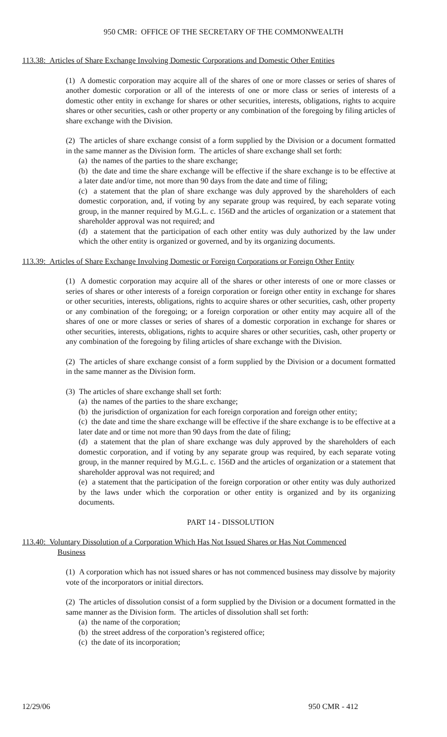950 CMR: OFFICE OF THE SECRETARY OF THE COMMONWEALTH
113.38: Articles of Share Exchange Involving Domestic Corporations and Domestic Other Entities
(1) A domestic corporation may acquire all of the shares of one or more classes or series of shares of another domestic corporation or all of the interests of one or more class or series of interests of a domestic other entity in exchange for shares or other securities, interests, obligations, rights to acquire shares or other securities, cash or other property or any combination of the foregoing by filing articles of share exchange with the Division.
(2) The articles of share exchange consist of a form supplied by the Division or a document formatted in the same manner as the Division form. The articles of share exchange shall set forth:
(a) the names of the parties to the share exchange;
(b) the date and time the share exchange will be effective if the share exchange is to be effective at a later date and/or time, not more than 90 days from the date and time of filing;
(c) a statement that the plan of share exchange was duly approved by the shareholders of each domestic corporation, and, if voting by any separate group was required, by each separate voting group, in the manner required by M.G.L. c. 156D and the articles of organization or a statement that shareholder approval was not required; and
(d) a statement that the participation of each other entity was duly authorized by the law under which the other entity is organized or governed, and by its organizing documents.
113.39: Articles of Share Exchange Involving Domestic or Foreign Corporations or Foreign Other Entity
(1) A domestic corporation may acquire all of the shares or other interests of one or more classes or series of shares or other interests of a foreign corporation or foreign other entity in exchange for shares or other securities, interests, obligations, rights to acquire shares or other securities, cash, other property or any combination of the foregoing; or a foreign corporation or other entity may acquire all of the shares of one or more classes or series of shares of a domestic corporation in exchange for shares or other securities, interests, obligations, rights to acquire shares or other securities, cash, other property or any combination of the foregoing by filing articles of share exchange with the Division.
(2) The articles of share exchange consist of a form supplied by the Division or a document formatted in the same manner as the Division form.
(3) The articles of share exchange shall set forth:
(a) the names of the parties to the share exchange;
(b) the jurisdiction of organization for each foreign corporation and foreign other entity;
(c) the date and time the share exchange will be effective if the share exchange is to be effective at a later date and or time not more than 90 days from the date of filing;
(d) a statement that the plan of share exchange was duly approved by the shareholders of each domestic corporation, and if voting by any separate group was required, by each separate voting group, in the manner required by M.G.L. c. 156D and the articles of organization or a statement that shareholder approval was not required; and
(e) a statement that the participation of the foreign corporation or other entity was duly authorized by the laws under which the corporation or other entity is organized and by its organizing documents.
PART 14 - DISSOLUTION
113.40: Voluntary Dissolution of a Corporation Which Has Not Issued Shares or Has Not Commenced
Business
(1) A corporation which has not issued shares or has not commenced business may dissolve by majority vote of the incorporators or initial directors.
(2) The articles of dissolution consist of a form supplied by the Division or a document formatted in the same manner as the Division form. The articles of dissolution shall set forth:
(a) the name of the corporation;
(b) the street address of the corporation’s registered office;
(c) the date of its incorporation;
12/29/06 950 CMR - 412